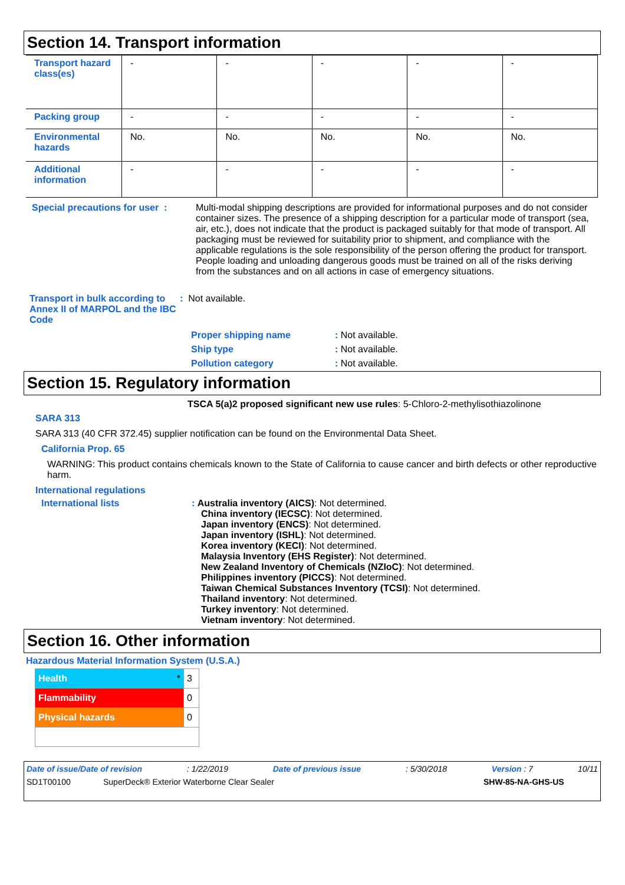Section 14. Transport information
| Transport hazard class(es) | - | - | - | - | - |
| Packing group | - | - | - | - | - |
| Environmental hazards | No. | No. | No. | No. | No. |
| Additional information | - | - | - | - | - |
Special precautions for user :
Multi-modal shipping descriptions are provided for informational purposes and do not consider container sizes. The presence of a shipping description for a particular mode of transport (sea, air, etc.), does not indicate that the product is packaged suitably for that mode of transport. All packaging must be reviewed for suitability prior to shipment, and compliance with the applicable regulations is the sole responsibility of the person offering the product for transport. People loading and unloading dangerous goods must be trained on all of the risks deriving from the substances and on all actions in case of emergency situations.
Transport in bulk according to Annex II of MARPOL and the IBC Code
: Not available.
| Proper shipping name | : Not available. |
| Ship type | : Not available. |
| Pollution category | : Not available. |
Section 15. Regulatory information
TSCA 5(a)2 proposed significant new use rules: 5-Chloro-2-methylisothiazolinone
SARA 313
SARA 313 (40 CFR 372.45) supplier notification can be found on the Environmental Data Sheet.
California Prop. 65
WARNING: This product contains chemicals known to the State of California to cause cancer and birth defects or other reproductive harm.
International regulations
International lists : Australia inventory (AICS): Not determined.
China inventory (IECSC): Not determined.
Japan inventory (ENCS): Not determined.
Japan inventory (ISHL): Not determined.
Korea inventory (KECI): Not determined.
Malaysia Inventory (EHS Register): Not determined.
New Zealand Inventory of Chemicals (NZIoC): Not determined.
Philippines inventory (PICCS): Not determined.
Taiwan Chemical Substances Inventory (TCSI): Not determined.
Thailand inventory: Not determined.
Turkey inventory: Not determined.
Vietnam inventory: Not determined.
Section 16. Other information
Hazardous Material Information System (U.S.A.)
| Health * | 3 |
| Flammability | 0 |
| Physical hazards | 0 |
Date of issue/Date of revision: 1/22/2019 Date of previous issue: 5/30/2018 Version : 7 10/11
SD1T00100 SuperDeck® Exterior Waterborne Clear Sealer SHW-85-NA-GHS-US